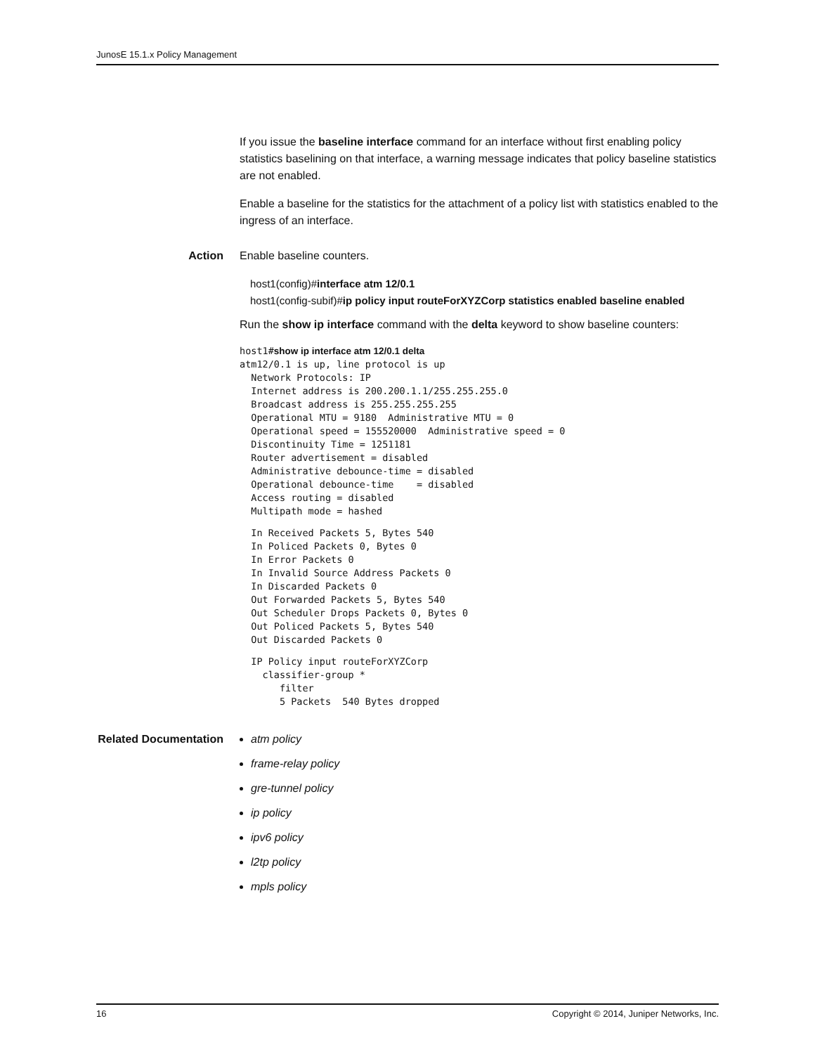JunosE 15.1.x Policy Management
If you issue the baseline interface command for an interface without first enabling policy statistics baselining on that interface, a warning message indicates that policy baseline statistics are not enabled.
Enable a baseline for the statistics for the attachment of a policy list with statistics enabled to the ingress of an interface.
Action Enable baseline counters.
host1(config)#interface atm 12/0.1
host1(config-subif)#ip policy input routeForXYZCorp statistics enabled baseline enabled
Run the show ip interface command with the delta keyword to show baseline counters:
host1#show ip interface atm 12/0.1 delta
atm12/0.1 is up, line protocol is up
  Network Protocols: IP
  Internet address is 200.200.1.1/255.255.255.0
  Broadcast address is 255.255.255.255
  Operational MTU = 9180  Administrative MTU = 0
  Operational speed = 155520000  Administrative speed = 0
  Discontinuity Time = 1251181
  Router advertisement = disabled
  Administrative debounce-time = disabled
  Operational debounce-time    = disabled
  Access routing = disabled
  Multipath mode = hashed
  In Received Packets 5, Bytes 540
  In Policed Packets 0, Bytes 0
  In Error Packets 0
  In Invalid Source Address Packets 0
  In Discarded Packets 0
  Out Forwarded Packets 5, Bytes 540
  Out Scheduler Drops Packets 0, Bytes 0
  Out Policed Packets 5, Bytes 540
  Out Discarded Packets 0
  IP Policy input routeForXYZCorp
    classifier-group *
       filter
       5 Packets  540 Bytes dropped
Related Documentation
atm policy
frame-relay policy
gre-tunnel policy
ip policy
ipv6 policy
l2tp policy
mpls policy
16 Copyright © 2014, Juniper Networks, Inc.